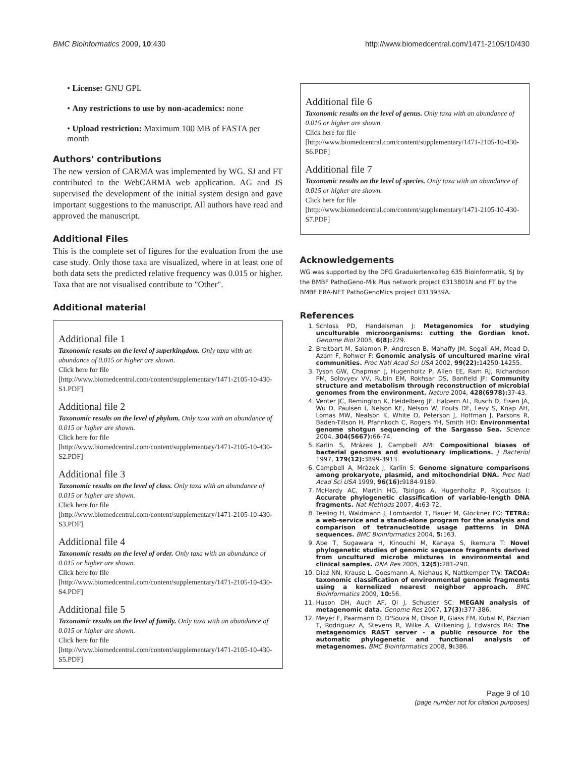BMC Bioinformatics 2009, 10:430 http://www.biomedcentral.com/1471-2105/10/430
• License: GNU GPL
• Any restrictions to use by non-academics: none
• Upload restriction: Maximum 100 MB of FASTA per month
Authors' contributions
The new version of CARMA was implemented by WG. SJ and FT contributed to the WebCARMA web application. AG and JS supervised the development of the initial system design and gave important suggestions to the manuscript. All authors have read and approved the manuscript.
Additional Files
This is the complete set of figures for the evaluation from the use case study. Only those taxa are visualized, where in at least one of both data sets the predicted relative frequency was 0.015 or higher. Taxa that are not visualised contribute to "Other".
Additional material
Additional file 1
Taxonomic results on the level of superkingdom. Only taxa with an abundance of 0.015 or higher are shown.
Click here for file
[http://www.biomedcentral.com/content/supplementary/1471-2105-10-430-S1.PDF]
Additional file 2
Taxonomic results on the level of phylum. Only taxa with an abundance of 0.015 or higher are shown.
Click here for file
[http://www.biomedcentral.com/content/supplementary/1471-2105-10-430-S2.PDF]
Additional file 3
Taxonomic results on the level of class. Only taxa with an abundance of 0.015 or higher are shown.
Click here for file
[http://www.biomedcentral.com/content/supplementary/1471-2105-10-430-S3.PDF]
Additional file 4
Taxonomic results on the level of order. Only taxa with an abundance of 0.015 or higher are shown.
Click here for file
[http://www.biomedcentral.com/content/supplementary/1471-2105-10-430-S4.PDF]
Additional file 5
Taxonomic results on the level of family. Only taxa with an abundance of 0.015 or higher are shown.
Click here for file
[http://www.biomedcentral.com/content/supplementary/1471-2105-10-430-S5.PDF]
Additional file 6
Taxonomic results on the level of genus. Only taxa with an abundance of 0.015 or higher are shown.
Click here for file
[http://www.biomedcentral.com/content/supplementary/1471-2105-10-430-S6.PDF]
Additional file 7
Taxonomic results on the level of species. Only taxa with an abundance of 0.015 or higher are shown.
Click here for file
[http://www.biomedcentral.com/content/supplementary/1471-2105-10-430-S7.PDF]
Acknowledgements
WG was supported by the DFG Graduiertenkolleg 635 Bioinformatik, SJ by the BMBF PathoGeno-Mik Plus network project 0313801N and FT by the BMBF ERA-NET PathoGenoMics project 0313939A.
References
1. Schloss PD, Handelsman J: Metagenomics for studying unculturable microorganisms: cutting the Gordian knot. Genome Biol 2005, 6(8): 229.
2. Breitbart M, Salamon P, Andresen B, Mahaffy JM, Segall AM, Mead D, Azam F, Rohwer F: Genomic analysis of uncultured marine viral communities. Proc Natl Acad Sci USA 2002, 99(22): 14250-14255.
3. Tyson GW, Chapman J, Hugenholtz P, Allen EE, Ram RJ, Richardson PM, Solovyev VV, Rubin EM, Rokhsar DS, Banfield JF: Community structure and metabolism through reconstruction of microbial genomes from the environment. Nature 2004, 428(6978): 37-43.
4. Venter JC, Remington K, Heidelberg JF, Halpern AL, Rusch D, Eisen JA, Wu D, Paulsen I, Nelson KE, Nelson W, Fouts DE, Levy S, Knap AH, Lomas MW, Nealson K, White O, Peterson J, Hoffman J, Parsons R, Baden-Tillson H, Pfannkoch C, Rogers YH, Smith HO: Environmental genome shotgun sequencing of the Sargasso Sea. Science 2004, 304(5667): 66-74.
5. Karlin S, Mrázek J, Campbell AM: Compositional biases of bacterial genomes and evolutionary implications. J Bacteriol 1997, 179(12): 3899-3913.
6. Campbell A, Mrázek J, Karlin S: Genome signature comparisons among prokaryote, plasmid, and mitochondrial DNA. Proc Natl Acad Sci USA 1999, 96(16): 9184-9189.
7. McHardy AC, Martín HG, Tsirigos A, Hugenholtz P, Rigoutsos I: Accurate phylogenetic classification of variable-length DNA fragments. Nat Methods 2007, 4: 63-72.
8. Teeling H, Waldmann J, Lombardot T, Bauer M, Glöckner FO: TETRA: a web-service and a stand-alone program for the analysis and comparison of tetranucleotide usage patterns in DNA sequences. BMC Bioinformatics 2004, 5: 163.
9. Abe T, Sugawara H, Kinouchi M, Kanaya S, Ikemura T: Novel phylogenetic studies of genomic sequence fragments derived from uncultured microbe mixtures in environmental and clinical samples. DNA Res 2005, 12(5): 281-290.
10. Diaz NN, Krause L, Goesmann A, Niehaus K, Nattkemper TW: TACOA: taxonomic classification of environmental genomic fragments using a kernelized nearest neighbor approach. BMC Bioinformatics 2009, 10: 56.
11. Huson DH, Auch AF, Qi J, Schuster SC: MEGAN analysis of metagenomic data. Genome Res 2007, 17(3): 377-386.
12. Meyer F, Paarmann D, D'Souza M, Olson R, Glass EM, Kubal M, Paczian T, Rodriguez A, Stevens R, Wilke A, Wilkening J, Edwards RA: The metagenomics RAST server - a public resource for the automatic phylogenetic and functional analysis of metagenomes. BMC Bioinformatics 2008, 9: 386.
Page 9 of 10
(page number not for citation purposes)